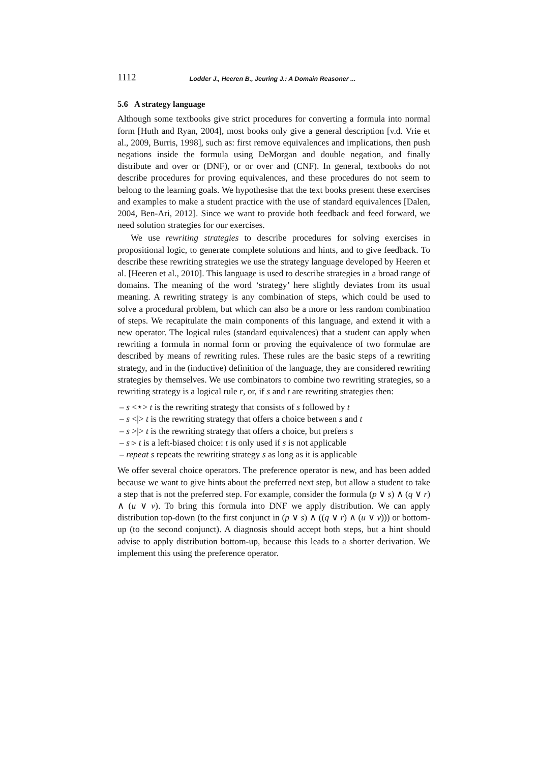1112 Lodder J., Heeren B., Jeuring J.: A Domain Reasoner ...
5.6 A strategy language
Although some textbooks give strict procedures for converting a formula into normal form [Huth and Ryan, 2004], most books only give a general description [v.d. Vrie et al., 2009, Burris, 1998], such as: first remove equivalences and implications, then push negations inside the formula using DeMorgan and double negation, and finally distribute and over or (DNF), or or over and (CNF). In general, textbooks do not describe procedures for proving equivalences, and these procedures do not seem to belong to the learning goals. We hypothesise that the text books present these exercises and examples to make a student practice with the use of standard equivalences [Dalen, 2004, Ben-Ari, 2012]. Since we want to provide both feedback and feed forward, we need solution strategies for our exercises.
We use rewriting strategies to describe procedures for solving exercises in propositional logic, to generate complete solutions and hints, and to give feedback. To describe these rewriting strategies we use the strategy language developed by Heeren et al. [Heeren et al., 2010]. This language is used to describe strategies in a broad range of domains. The meaning of the word ‘strategy’ here slightly deviates from its usual meaning. A rewriting strategy is any combination of steps, which could be used to solve a procedural problem, but which can also be a more or less random combination of steps. We recapitulate the main components of this language, and extend it with a new operator. The logical rules (standard equivalences) that a student can apply when rewriting a formula in normal form or proving the equivalence of two formulae are described by means of rewriting rules. These rules are the basic steps of a rewriting strategy, and in the (inductive) definition of the language, they are considered rewriting strategies by themselves. We use combinators to combine two rewriting strategies, so a rewriting strategy is a logical rule r, or, if s and t are rewriting strategies then:
– s <⋆> t is the rewriting strategy that consists of s followed by t
– s <|> t is the rewriting strategy that offers a choice between s and t
– s >|> t is the rewriting strategy that offers a choice, but prefers s
– s ▹ t is a left-biased choice: t is only used if s is not applicable
– repeat s repeats the rewriting strategy s as long as it is applicable
We offer several choice operators. The preference operator is new, and has been added because we want to give hints about the preferred next step, but allow a student to take a step that is not the preferred step. For example, consider the formula (p ∨ s) ∧ (q ∨ r) ∧ (u ∨ v). To bring this formula into DNF we apply distribution. We can apply distribution top-down (to the first conjunct in (p ∨ s) ∧ ((q ∨ r) ∧ (u ∨ v))) or bottom-up (to the second conjunct). A diagnosis should accept both steps, but a hint should advise to apply distribution bottom-up, because this leads to a shorter derivation. We implement this using the preference operator.